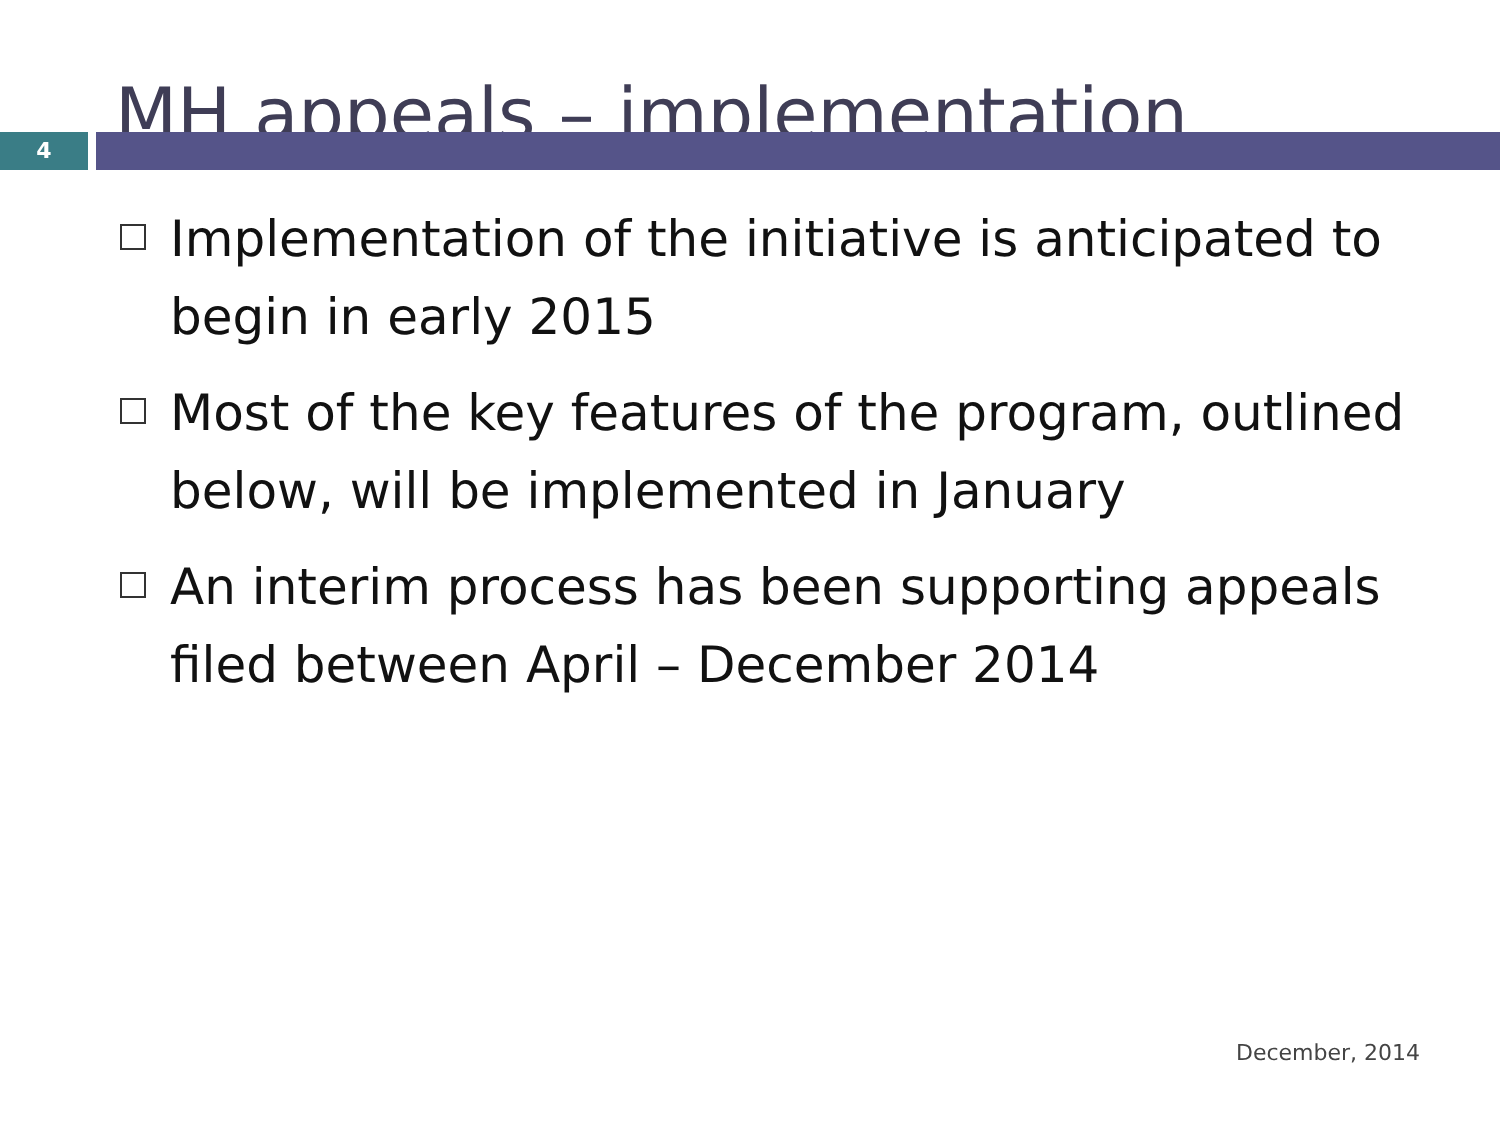MH appeals – implementation
4
Implementation of the initiative is anticipated to begin in early 2015
Most of the key features of the program, outlined below, will be implemented in January
An interim process has been supporting appeals filed between April – December 2014
December, 2014